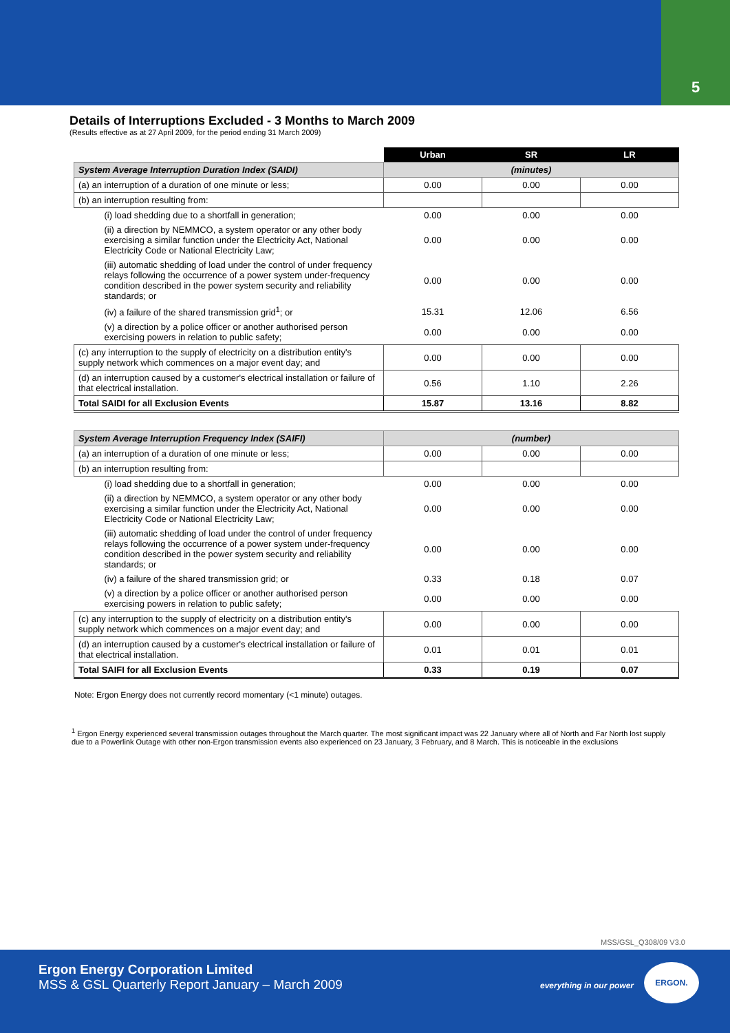5
Details of Interruptions Excluded - 3 Months to March 2009
(Results effective as at 27 April 2009, for the period ending 31 March 2009)
| | Urban | SR | LR |
| --- | --- | --- | --- |
| System Average Interruption Duration Index (SAIDI) | (minutes) | | |
| (a) an interruption of a duration of one minute or less; | 0.00 | 0.00 | 0.00 |
| (b) an interruption resulting from: | | | |
| (i) load shedding due to a shortfall in generation; | 0.00 | 0.00 | 0.00 |
| (ii) a direction by NEMMCO, a system operator or any other body exercising a similar function under the Electricity Act, National Electricity Code or National Electricity Law; | 0.00 | 0.00 | 0.00 |
| (iii) automatic shedding of load under the control of under frequency relays following the occurrence of a power system under-frequency condition described in the power system security and reliability standards; or | 0.00 | 0.00 | 0.00 |
| (iv) a failure of the shared transmission grid<sup>1</sup>; or | 15.31 | 12.06 | 6.56 |
| (v) a direction by a police officer or another authorised person exercising powers in relation to public safety; | 0.00 | 0.00 | 0.00 |
| (c) any interruption to the supply of electricity on a distribution entity's supply network which commences on a major event day; and | 0.00 | 0.00 | 0.00 |
| (d) an interruption caused by a customer's electrical installation or failure of that electrical installation. | 0.56 | 1.10 | 2.26 |
| Total SAIDI for all Exclusion Events | 15.87 | 13.16 | 8.82 |
| System Average Interruption Frequency Index (SAIFI) | (number) | | |
| (a) an interruption of a duration of one minute or less; | 0.00 | 0.00 | 0.00 |
| (b) an interruption resulting from: | | | |
| (i) load shedding due to a shortfall in generation; | 0.00 | 0.00 | 0.00 |
| (ii) a direction by NEMMCO, a system operator or any other body exercising a similar function under the Electricity Act, National Electricity Code or National Electricity Law; | 0.00 | 0.00 | 0.00 |
| (iii) automatic shedding of load under the control of under frequency relays following the occurrence of a power system under-frequency condition described in the power system security and reliability standards; or | 0.00 | 0.00 | 0.00 |
| (iv) a failure of the shared transmission grid; or | 0.33 | 0.18 | 0.07 |
| (v) a direction by a police officer or another authorised person exercising powers in relation to public safety; | 0.00 | 0.00 | 0.00 |
| (c) any interruption to the supply of electricity on a distribution entity's supply network which commences on a major event day; and | 0.00 | 0.00 | 0.00 |
| (d) an interruption caused by a customer's electrical installation or failure of that electrical installation. | 0.01 | 0.01 | 0.01 |
| Total SAIFI for all Exclusion Events | 0.33 | 0.19 | 0.07 |
Note: Ergon Energy does not currently record momentary (<1 minute) outages.
<sup>1</sup> Ergon Energy experienced several transmission outages throughout the March quarter. The most significant impact was 22 January where all of North and Far North lost supply due to a Powerlink Outage with other non-Ergon transmission events also experienced on 23 January, 3 February, and 8 March. This is noticeable in the exclusions
MSS/GSL_Q308/09 V3.0
Ergon Energy Corporation Limited
MSS & GSL Quarterly Report January – March 2009
everything in our power
ERGON.